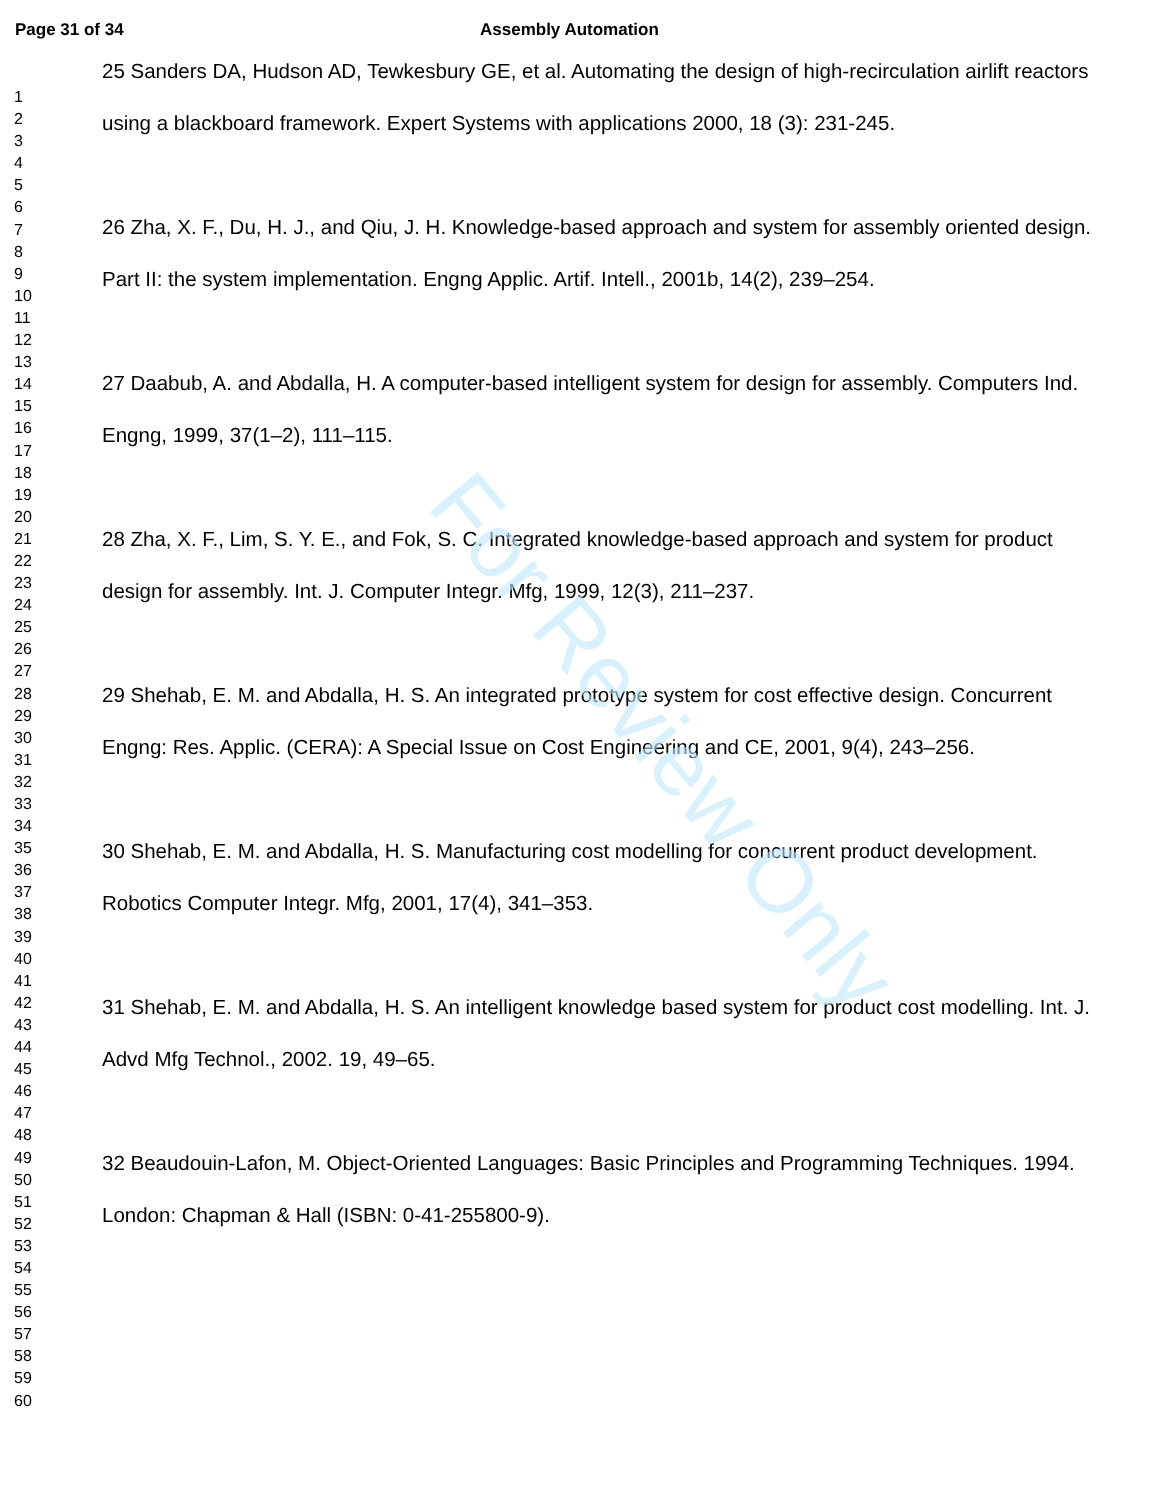Page 31 of 34 Assembly Automation
1
2
3
4
5
6
7
8
9
10
11
12
13
14
15
16
17
18
19
20
21
22
23
24
25
26
27
28
29
30
31
32
33
34
35
36
37
38
39
40
41
42
43
44
45
46
47
48
49
50
51
52
53
54
55
56
57
58
59
60
25 Sanders DA, Hudson AD, Tewkesbury GE, et al. Automating the design of high-recirculation airlift reactors using a blackboard framework. Expert Systems with applications 2000, 18 (3): 231-245.
26 Zha, X. F., Du, H. J., and Qiu, J. H. Knowledge-based approach and system for assembly oriented design. Part II: the system implementation. Engng Applic. Artif. Intell., 2001b, 14(2), 239–254.
27 Daabub, A. and Abdalla, H. A computer-based intelligent system for design for assembly. Computers Ind. Engng, 1999, 37(1–2), 111–115.
28 Zha, X. F., Lim, S. Y. E., and Fok, S. C. Integrated knowledge-based approach and system for product design for assembly. Int. J. Computer Integr. Mfg, 1999, 12(3), 211–237.
29 Shehab, E. M. and Abdalla, H. S. An integrated prototype system for cost effective design. Concurrent Engng: Res. Applic. (CERA): A Special Issue on Cost Engineering and CE, 2001, 9(4), 243–256.
30 Shehab, E. M. and Abdalla, H. S. Manufacturing cost modelling for concurrent product development. Robotics Computer Integr. Mfg, 2001, 17(4), 341–353.
31 Shehab, E. M. and Abdalla, H. S. An intelligent knowledge based system for product cost modelling. Int. J. Advd Mfg Technol., 2002. 19, 49–65.
32 Beaudouin-Lafon, M. Object-Oriented Languages: Basic Principles and Programming Techniques. 1994. London: Chapman & Hall (ISBN: 0-41-255800-9).
For Review Only